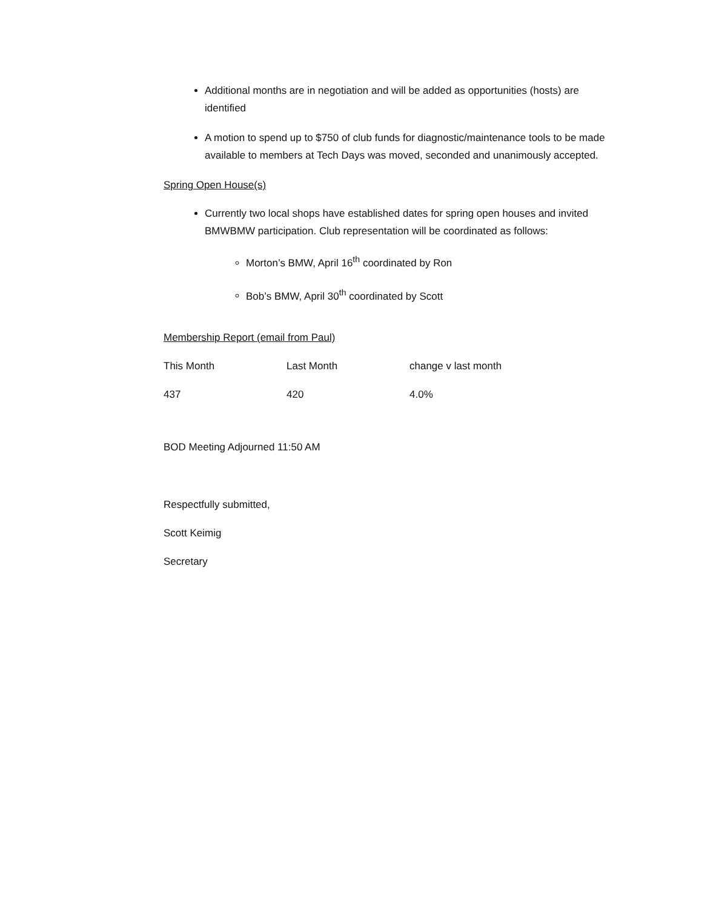Additional months are in negotiation and will be added as opportunities (hosts) are identified
A motion to spend up to $750 of club funds for diagnostic/maintenance tools to be made available to members at Tech Days was moved, seconded and unanimously accepted.
Spring Open House(s)
Currently two local shops have established dates for spring open houses and invited BMWBMW participation. Club representation will be coordinated as follows:
Morton’s BMW, April 16<sup>th</sup> coordinated by Ron
Bob’s BMW, April 30<sup>th</sup> coordinated by Scott
Membership Report (email from Paul)
| This Month | Last Month | change v last month |
| 437 | 420 | 4.0% |
BOD Meeting Adjourned 11:50 AM
Respectfully submitted,
Scott Keimig
Secretary